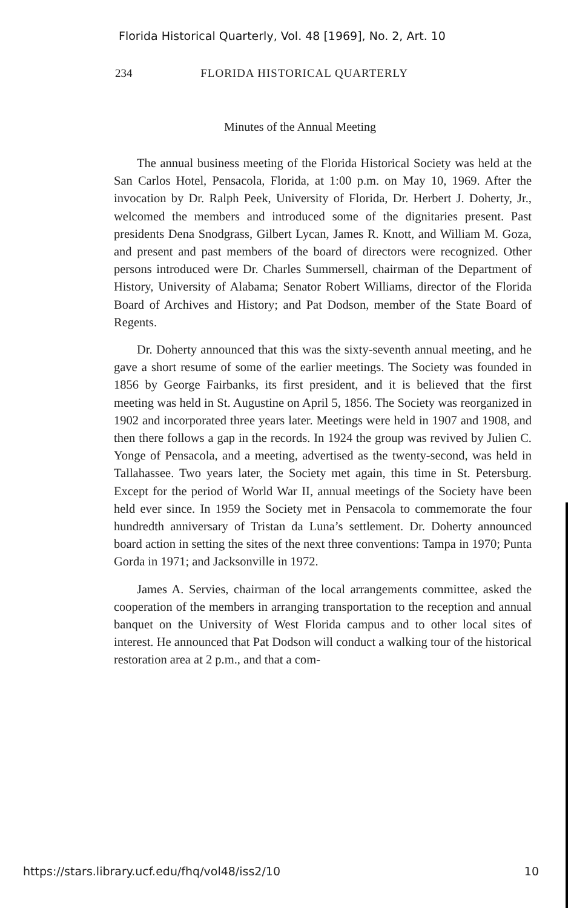Florida Historical Quarterly, Vol. 48 [1969], No. 2, Art. 10
234 FLORIDA HISTORICAL QUARTERLY
Minutes of the Annual Meeting
The annual business meeting of the Florida Historical Society was held at the San Carlos Hotel, Pensacola, Florida, at 1:00 p.m. on May 10, 1969. After the invocation by Dr. Ralph Peek, University of Florida, Dr. Herbert J. Doherty, Jr., welcomed the members and introduced some of the dignitaries present. Past presidents Dena Snodgrass, Gilbert Lycan, James R. Knott, and William M. Goza, and present and past members of the board of directors were recognized. Other persons introduced were Dr. Charles Summersell, chairman of the Department of History, University of Alabama; Senator Robert Williams, director of the Florida Board of Archives and History; and Pat Dodson, member of the State Board of Regents.
Dr. Doherty announced that this was the sixty-seventh annual meeting, and he gave a short resume of some of the earlier meetings. The Society was founded in 1856 by George Fairbanks, its first president, and it is believed that the first meeting was held in St. Augustine on April 5, 1856. The Society was reorganized in 1902 and incorporated three years later. Meetings were held in 1907 and 1908, and then there follows a gap in the records. In 1924 the group was revived by Julien C. Yonge of Pensacola, and a meeting, advertised as the twenty-second, was held in Tallahassee. Two years later, the Society met again, this time in St. Petersburg. Except for the period of World War II, annual meetings of the Society have been held ever since. In 1959 the Society met in Pensacola to commemorate the four hundredth anniversary of Tristan da Luna’s settlement. Dr. Doherty announced board action in setting the sites of the next three conventions: Tampa in 1970; Punta Gorda in 1971; and Jacksonville in 1972.
James A. Servies, chairman of the local arrangements committee, asked the cooperation of the members in arranging transportation to the reception and annual banquet on the University of West Florida campus and to other local sites of interest. He announced that Pat Dodson will conduct a walking tour of the historical restoration area at 2 p.m., and that a com-
https://stars.library.ucf.edu/fhq/vol48/iss2/10 10